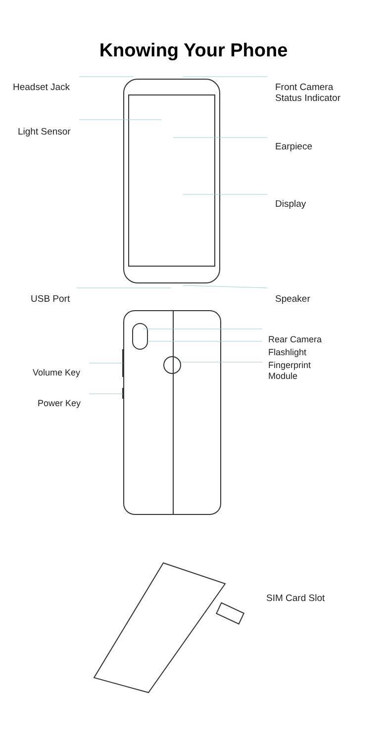Knowing Your Phone
Headset Jack
Front Camera
Status Indicator
Light Sensor
Earpiece
Display
USB Port Speaker
Rear Camera
Flashlight
Fingerprint
Module
Volume Key
Power Key
SIM Card Slot